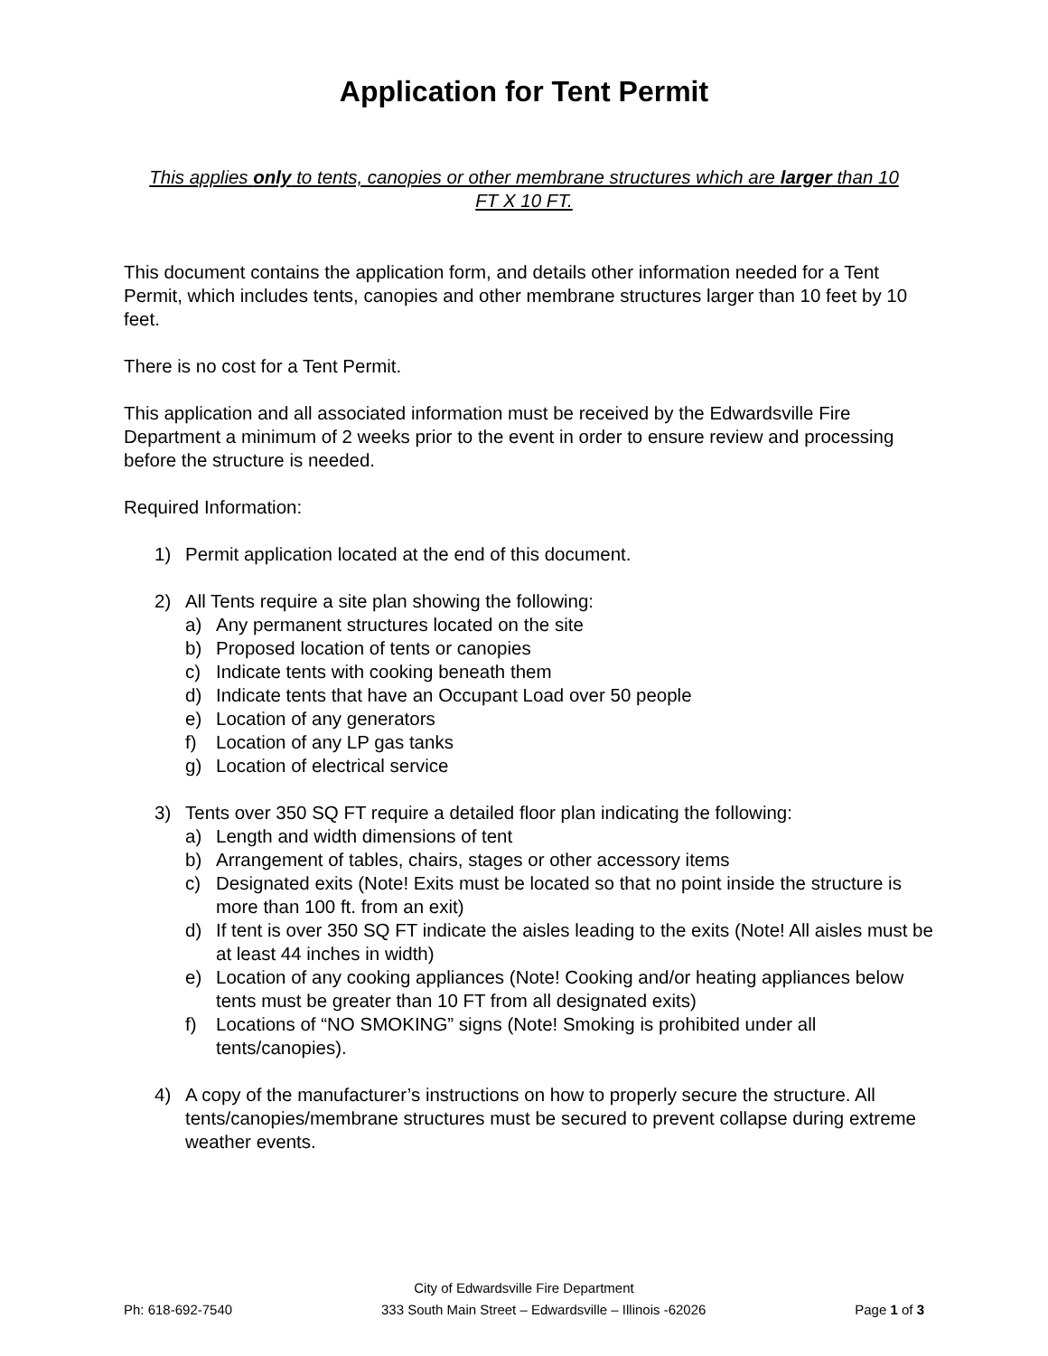Application for Tent Permit
This applies only to tents, canopies or other membrane structures which are larger than 10 FT X 10 FT.
This document contains the application form, and details other information needed for a Tent Permit, which includes tents, canopies and other membrane structures larger than 10 feet by 10 feet.
There is no cost for a Tent Permit.
This application and all associated information must be received by the Edwardsville Fire Department a minimum of 2 weeks prior to the event in order to ensure review and processing before the structure is needed.
Required Information:
1) Permit application located at the end of this document.
2) All Tents require a site plan showing the following:
a) Any permanent structures located on the site
b) Proposed location of tents or canopies
c) Indicate tents with cooking beneath them
d) Indicate tents that have an Occupant Load over 50 people
e) Location of any generators
f) Location of any LP gas tanks
g) Location of electrical service
3) Tents over 350 SQ FT require a detailed floor plan indicating the following:
a) Length and width dimensions of tent
b) Arrangement of tables, chairs, stages or other accessory items
c) Designated exits (Note! Exits must be located so that no point inside the structure is more than 100 ft. from an exit)
d) If tent is over 350 SQ FT indicate the aisles leading to the exits (Note! All aisles must be at least 44 inches in width)
e) Location of any cooking appliances (Note! Cooking and/or heating appliances below tents must be greater than 10 FT from all designated exits)
f) Locations of “NO SMOKING” signs (Note! Smoking is prohibited under all tents/canopies).
4) A copy of the manufacturer’s instructions on how to properly secure the structure. All tents/canopies/membrane structures must be secured to prevent collapse during extreme weather events.
City of Edwardsville Fire Department
Ph: 618-692-7540 333 South Main Street – Edwardsville – Illinois -62026 Page 1 of 3